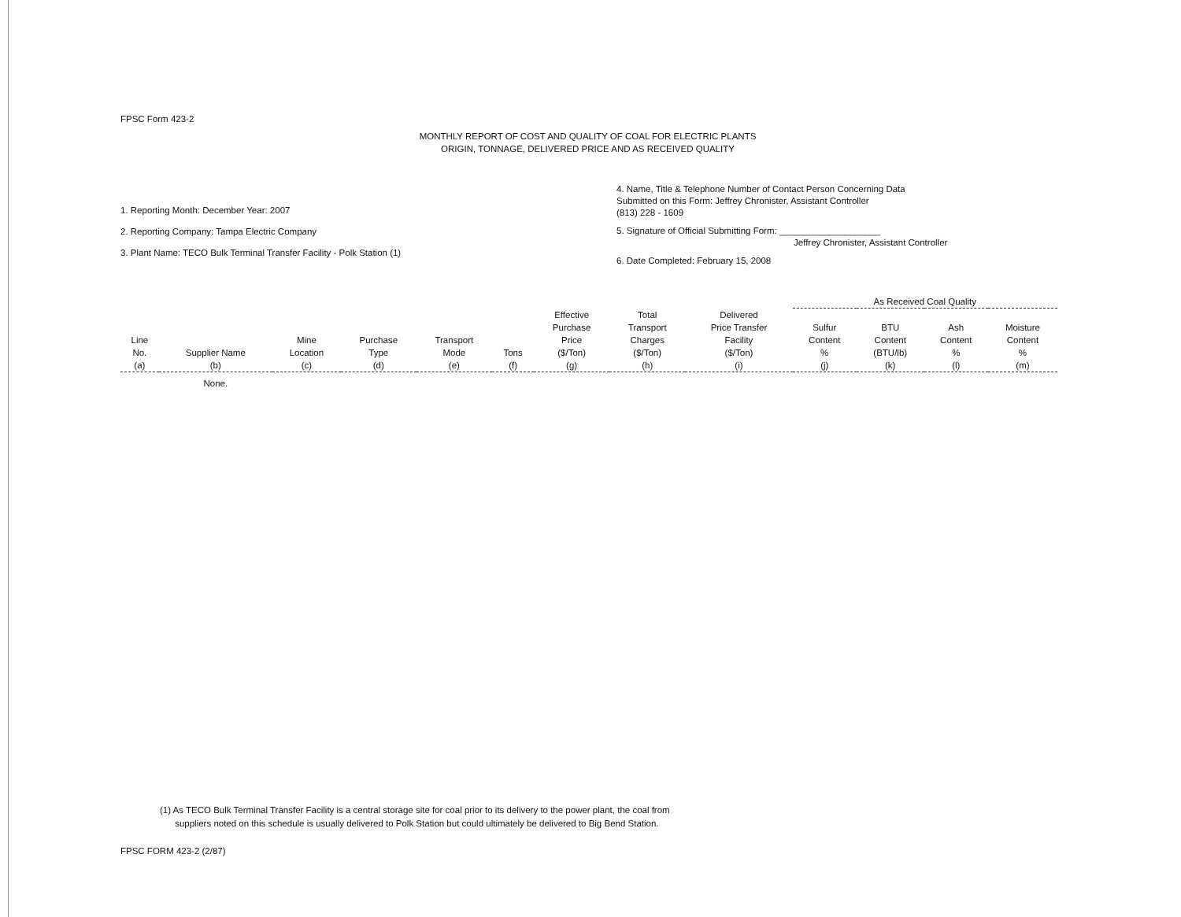FPSC Form 423-2
MONTHLY REPORT OF COST AND QUALITY OF COAL FOR ELECTRIC PLANTS
ORIGIN, TONNAGE, DELIVERED PRICE AND AS RECEIVED QUALITY
1. Reporting Month: December Year: 2007
2. Reporting Company: Tampa Electric Company
3. Plant Name: TECO Bulk Terminal Transfer Facility - Polk Station (1)
4. Name, Title & Telephone Number of Contact Person Concerning Data
Submitted on this Form: Jeffrey Chronister, Assistant Controller
(813) 228 - 1609
5. Signature of Official Submitting Form: ____________________
Jeffrey Chronister, Assistant Controller
6. Date Completed: February 15, 2008
| | | | | | | | | | As Received Coal Quality | | | |
| --- | --- | --- | --- | --- | --- | --- | --- | --- | --- | --- | --- | --- |
| Line No. (a) | Supplier Name (b) | Mine Location (c) | Purchase Type (d) | Transport Mode (e) | Tons (f) | Effective Purchase Price ($/Ton) (g) | Total Transport Charges ($/Ton) (h) | Delivered Price Transfer Facility ($/Ton) (i) | Sulfur Content % (j) | BTU Content (BTU/lb) (k) | Ash Content % (l) | Moisture Content % (m) |
| | None. | | | | | | | | | | | |
(1) As TECO Bulk Terminal Transfer Facility is a central storage site for coal prior to its delivery to the power plant, the coal from
suppliers noted on this schedule is usually delivered to Polk Station but could ultimately be delivered to Big Bend Station.
FPSC FORM 423-2 (2/87)